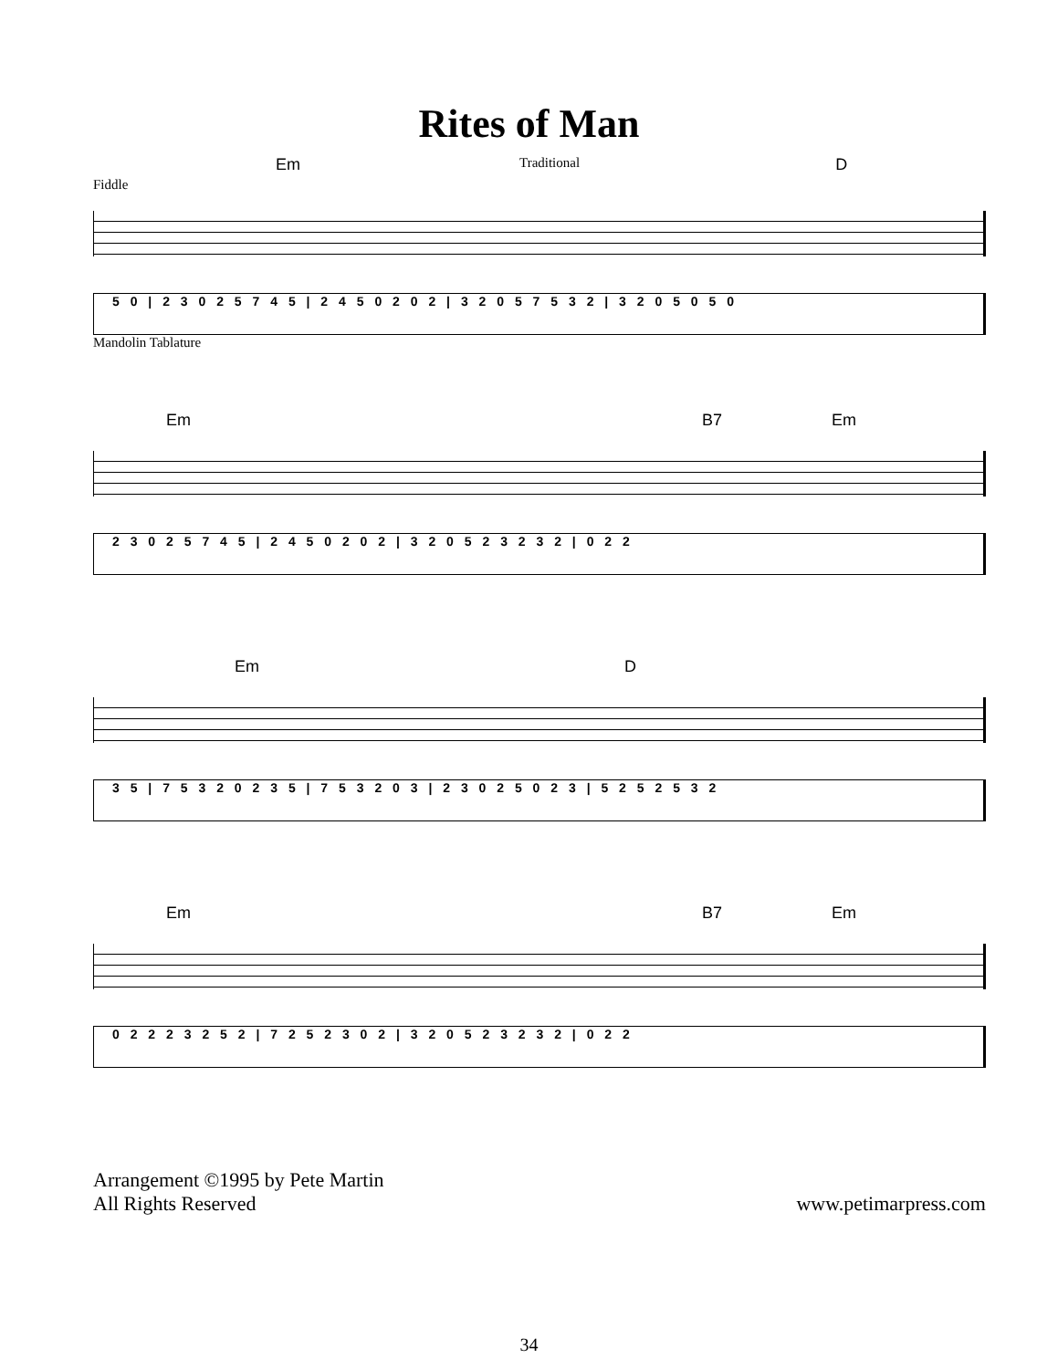Rites of Man
Em Traditional D
Fiddle
5 0 | 2 3 0 2 5 7 4 5 | 2 4 5 0 2 0 2 | 3 2 0 5 7 5 3 2 | 3 2 0 5 0 5 0
Mandolin Tablature
Em B7 Em
2 3 0 2 5 7 4 5 | 2 4 5 0 2 0 2 | 3 2 0 5 2 3 2 3 2 | 0 2 2
Em D
3 5 | 7 5 3 2 0 2 3 5 | 7 5 3 2 0 3 | 2 3 0 2 5 0 2 3 | 5 2 5 2 5 3 2
Em B7 Em
0 2 2 2 3 2 5 2 | 7 2 5 2 3 0 2 | 3 2 0 5 2 3 2 3 2 | 0 2 2
Arrangement ©1995 by Pete Martin
All Rights Reserved
www.petimarpress.com
34